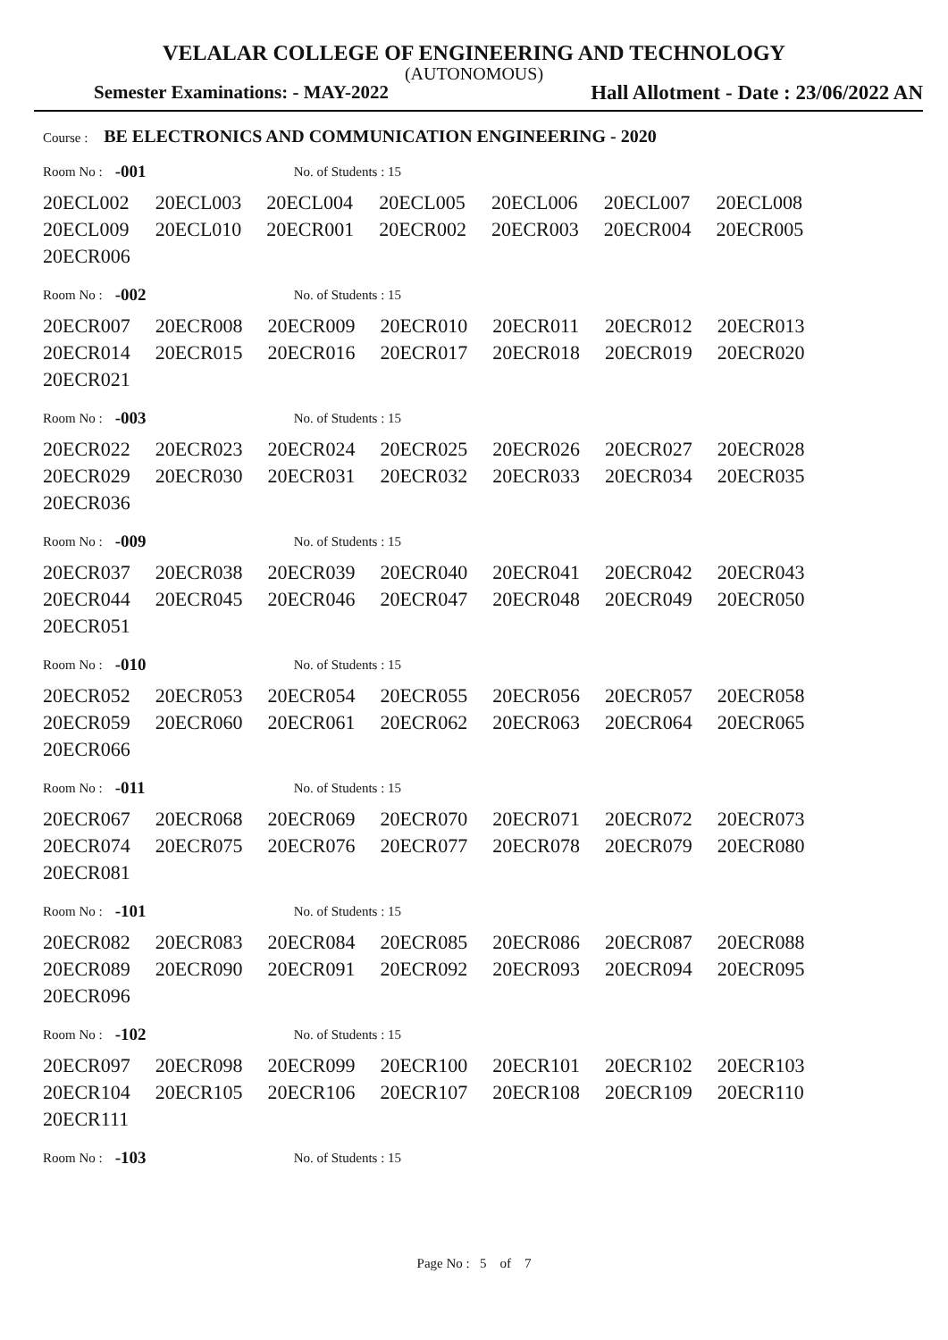VELALAR COLLEGE OF ENGINEERING AND TECHNOLOGY
(AUTONOMOUS)
Semester Examinations: - MAY-2022 Hall Allotment - Date : 23/06/2022 AN
Course : BE ELECTRONICS AND COMMUNICATION ENGINEERING - 2020
Room No : -001 No. of Students : 15
| 20ECL002 | 20ECL003 | 20ECL004 | 20ECL005 | 20ECL006 | 20ECL007 | 20ECL008 |
| 20ECL009 | 20ECL010 | 20ECR001 | 20ECR002 | 20ECR003 | 20ECR004 | 20ECR005 |
| 20ECR006 | | | | | | |
Room No : -002 No. of Students : 15
| 20ECR007 | 20ECR008 | 20ECR009 | 20ECR010 | 20ECR011 | 20ECR012 | 20ECR013 |
| 20ECR014 | 20ECR015 | 20ECR016 | 20ECR017 | 20ECR018 | 20ECR019 | 20ECR020 |
| 20ECR021 | | | | | | |
Room No : -003 No. of Students : 15
| 20ECR022 | 20ECR023 | 20ECR024 | 20ECR025 | 20ECR026 | 20ECR027 | 20ECR028 |
| 20ECR029 | 20ECR030 | 20ECR031 | 20ECR032 | 20ECR033 | 20ECR034 | 20ECR035 |
| 20ECR036 | | | | | | |
Room No : -009 No. of Students : 15
| 20ECR037 | 20ECR038 | 20ECR039 | 20ECR040 | 20ECR041 | 20ECR042 | 20ECR043 |
| 20ECR044 | 20ECR045 | 20ECR046 | 20ECR047 | 20ECR048 | 20ECR049 | 20ECR050 |
| 20ECR051 | | | | | | |
Room No : -010 No. of Students : 15
| 20ECR052 | 20ECR053 | 20ECR054 | 20ECR055 | 20ECR056 | 20ECR057 | 20ECR058 |
| 20ECR059 | 20ECR060 | 20ECR061 | 20ECR062 | 20ECR063 | 20ECR064 | 20ECR065 |
| 20ECR066 | | | | | | |
Room No : -011 No. of Students : 15
| 20ECR067 | 20ECR068 | 20ECR069 | 20ECR070 | 20ECR071 | 20ECR072 | 20ECR073 |
| 20ECR074 | 20ECR075 | 20ECR076 | 20ECR077 | 20ECR078 | 20ECR079 | 20ECR080 |
| 20ECR081 | | | | | | |
Room No : -101 No. of Students : 15
| 20ECR082 | 20ECR083 | 20ECR084 | 20ECR085 | 20ECR086 | 20ECR087 | 20ECR088 |
| 20ECR089 | 20ECR090 | 20ECR091 | 20ECR092 | 20ECR093 | 20ECR094 | 20ECR095 |
| 20ECR096 | | | | | | |
Room No : -102 No. of Students : 15
| 20ECR097 | 20ECR098 | 20ECR099 | 20ECR100 | 20ECR101 | 20ECR102 | 20ECR103 |
| 20ECR104 | 20ECR105 | 20ECR106 | 20ECR107 | 20ECR108 | 20ECR109 | 20ECR110 |
| 20ECR111 | | | | | | |
Room No : -103 No. of Students : 15
Page No : 5 of 7